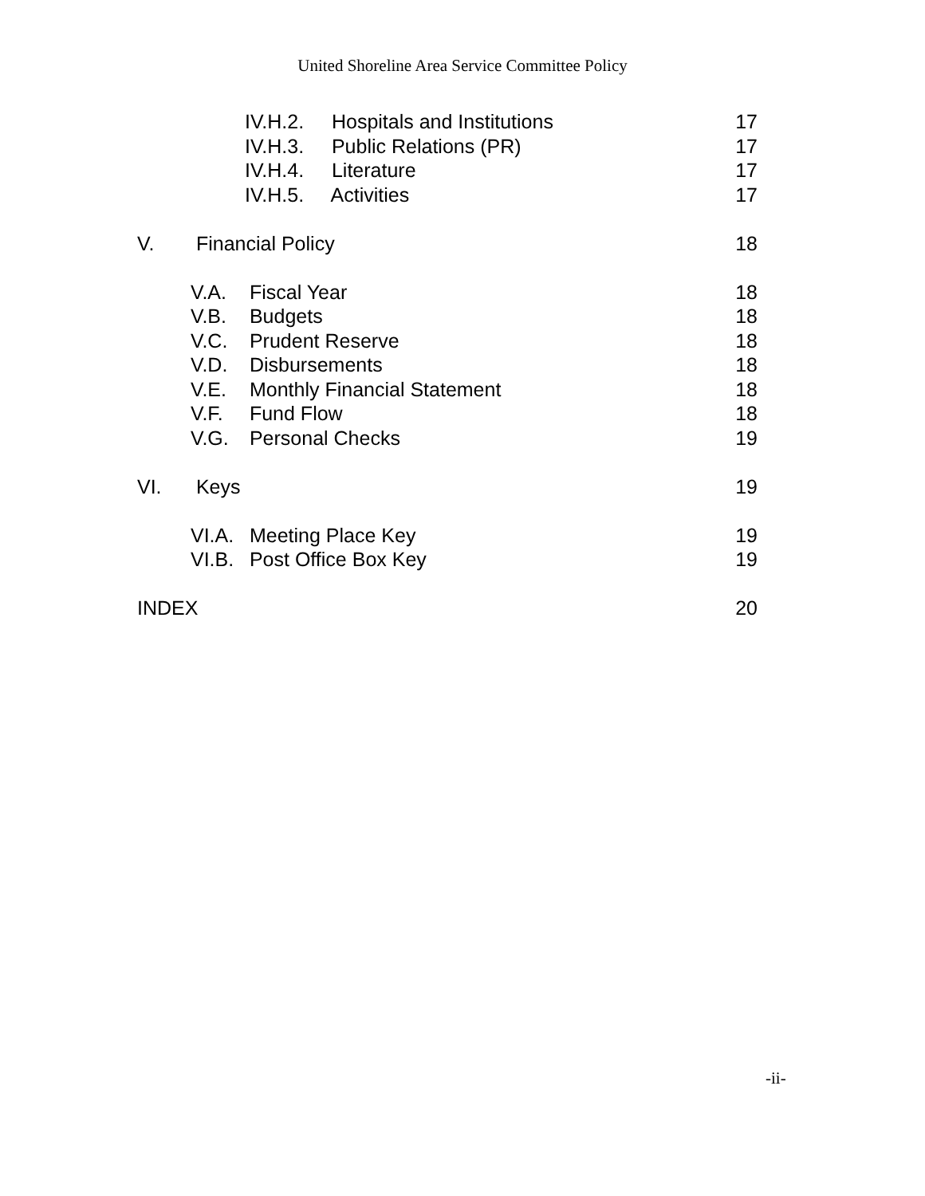United Shoreline Area Service Committee Policy
IV.H.2. Hospitals and Institutions 17
IV.H.3. Public Relations (PR) 17
IV.H.4. Literature 17
IV.H.5. Activities 17
V. Financial Policy 18
V.A. Fiscal Year 18
V.B. Budgets 18
V.C. Prudent Reserve 18
V.D. Disbursements 18
V.E. Monthly Financial Statement 18
V.F. Fund Flow 18
V.G. Personal Checks 19
VI. Keys 19
VI.A. Meeting Place Key 19
VI.B. Post Office Box Key 19
INDEX 20
-ii-